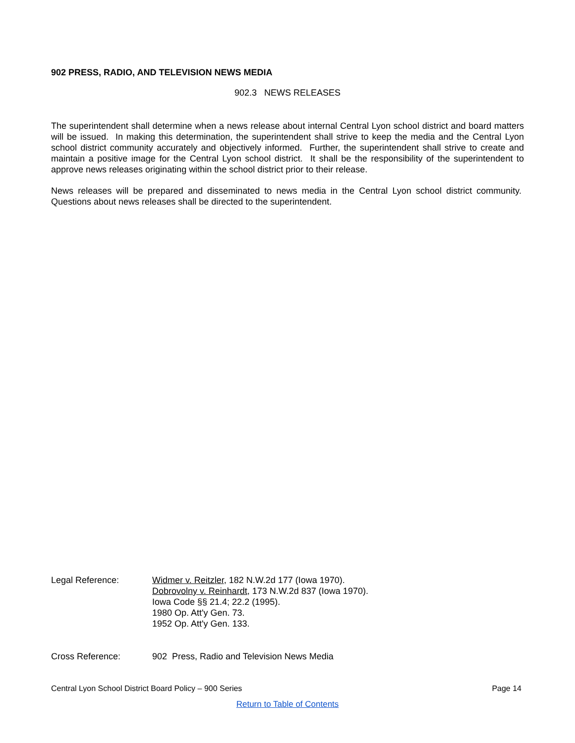902 PRESS, RADIO, AND TELEVISION NEWS MEDIA
902.3 NEWS RELEASES
The superintendent shall determine when a news release about internal Central Lyon school district and board matters will be issued. In making this determination, the superintendent shall strive to keep the media and the Central Lyon school district community accurately and objectively informed. Further, the superintendent shall strive to create and maintain a positive image for the Central Lyon school district. It shall be the responsibility of the superintendent to approve news releases originating within the school district prior to their release.
News releases will be prepared and disseminated to news media in the Central Lyon school district community. Questions about news releases shall be directed to the superintendent.
Legal Reference: Widmer v. Reitzler, 182 N.W.2d 177 (Iowa 1970).
Dobrovolny v. Reinhardt, 173 N.W.2d 837 (Iowa 1970).
Iowa Code §§ 21.4; 22.2 (1995).
1980 Op. Att'y Gen. 73.
1952 Op. Att'y Gen. 133.
Cross Reference: 902 Press, Radio and Television News Media
Central Lyon School District Board Policy – 900 Series Page 14
Return to Table of Contents